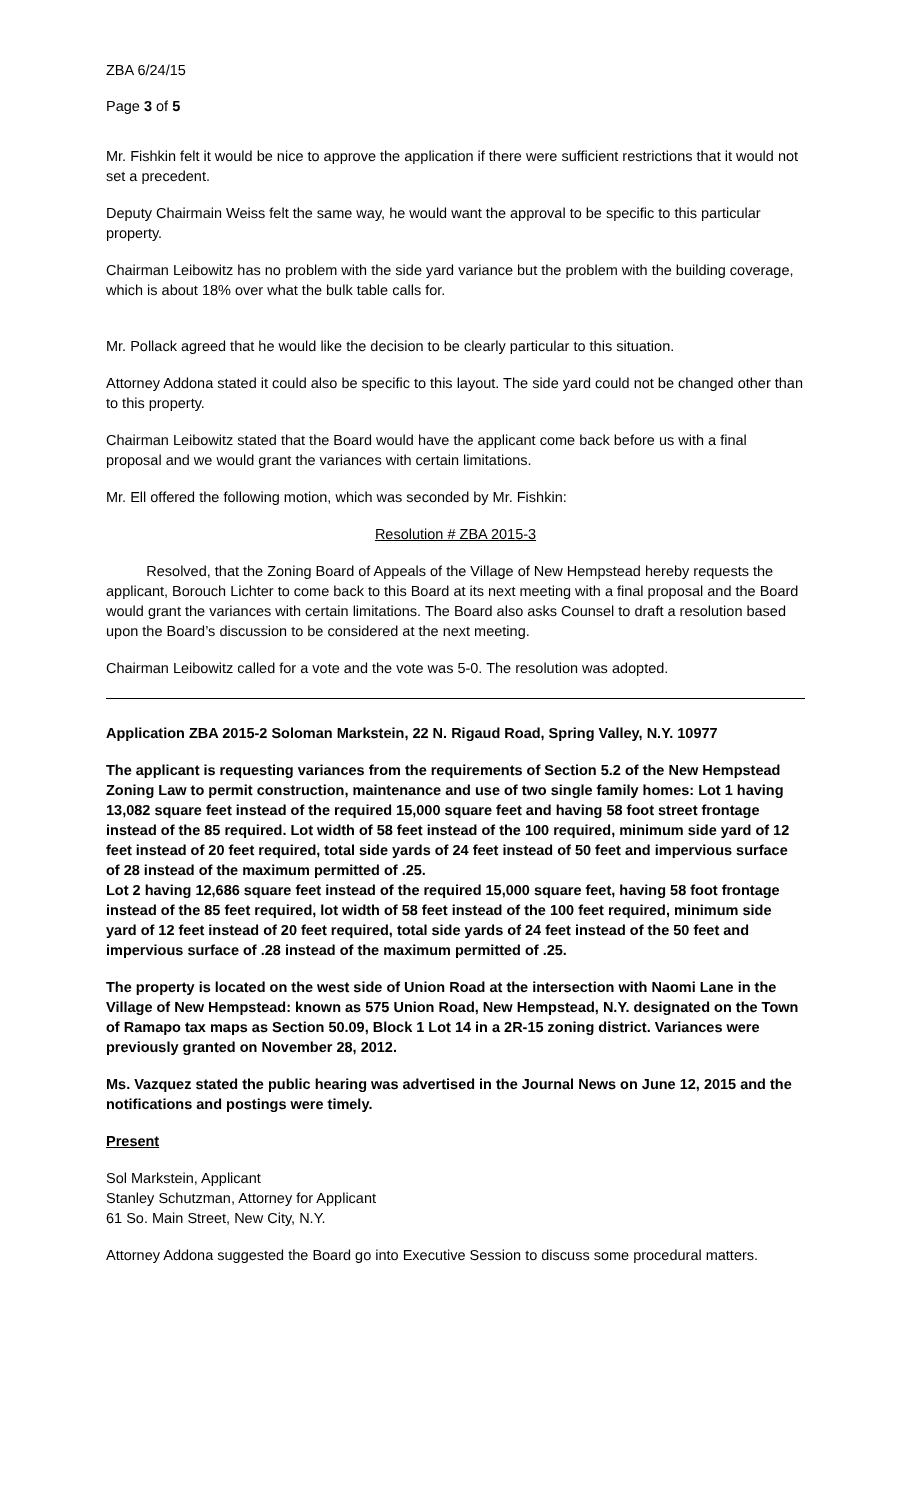ZBA 6/24/15
Page 3 of 5
Mr. Fishkin felt it would be nice to approve the application if there were sufficient restrictions that it would not set a precedent.
Deputy Chairmain Weiss felt the same way, he would want the approval to be specific to this particular property.
Chairman Leibowitz has no problem with the side yard variance but the problem with the building coverage, which is about 18% over what the bulk table calls for.
Mr. Pollack agreed that he would like the decision to be clearly particular to this situation.
Attorney Addona stated it could also be specific to this layout. The side yard could not be changed other than to this property.
Chairman Leibowitz stated that the Board would have the applicant come back before us with a final proposal and we would grant the variances with certain limitations.
Mr. Ell offered the following motion, which was seconded by Mr. Fishkin:
Resolution # ZBA 2015-3
Resolved, that the Zoning Board of Appeals of the Village of New Hempstead hereby requests the applicant, Borouch Lichter to come back to this Board at its next meeting with a final proposal and the Board would grant the variances with certain limitations. The Board also asks Counsel to draft a resolution based upon the Board’s discussion to be considered at the next meeting.
Chairman Leibowitz called for a vote and the vote was 5-0. The resolution was adopted.
Application ZBA 2015-2 Soloman Markstein, 22 N. Rigaud Road, Spring Valley, N.Y. 10977
The applicant is requesting variances from the requirements of Section 5.2 of the New Hempstead Zoning Law to permit construction, maintenance and use of two single family homes: Lot 1 having 13,082 square feet instead of the required 15,000 square feet and having 58 foot street frontage instead of the 85 required. Lot width of 58 feet instead of the 100 required, minimum side yard of 12 feet instead of 20 feet required, total side yards of 24 feet instead of 50 feet and impervious surface of 28 instead of the maximum permitted of .25.
Lot 2 having 12,686 square feet instead of the required 15,000 square feet, having 58 foot frontage instead of the 85 feet required, lot width of 58 feet instead of the 100 feet required, minimum side yard of 12 feet instead of 20 feet required, total side yards of 24 feet instead of the 50 feet and impervious surface of .28 instead of the maximum permitted of .25.
The property is located on the west side of Union Road at the intersection with Naomi Lane in the Village of New Hempstead: known as 575 Union Road, New Hempstead, N.Y. designated on the Town of Ramapo tax maps as Section 50.09, Block 1 Lot 14 in a 2R-15 zoning district. Variances were previously granted on November 28, 2012.
Ms. Vazquez stated the public hearing was advertised in the Journal News on June 12, 2015 and the notifications and postings were timely.
Present
Sol Markstein, Applicant
Stanley Schutzman, Attorney for Applicant
61 So. Main Street, New City, N.Y.
Attorney Addona suggested the Board go into Executive Session to discuss some procedural matters.